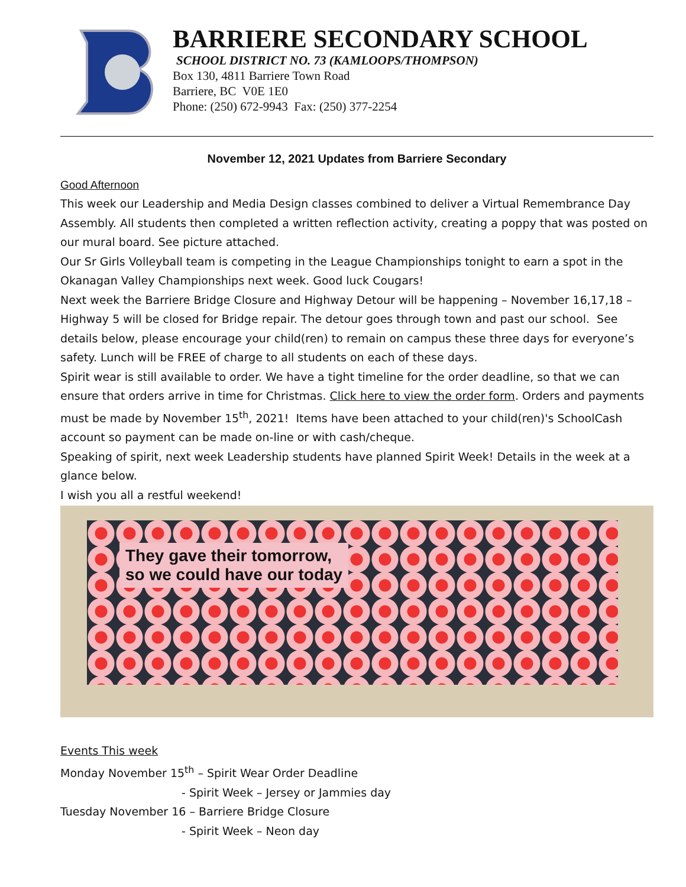BARRIERE SECONDARY SCHOOL
SCHOOL DISTRICT NO. 73 (KAMLOOPS/THOMPSON)
Box 130, 4811 Barriere Town Road
Barriere, BC V0E 1E0
Phone: (250) 672-9943 Fax: (250) 377-2254
November 12, 2021 Updates from Barriere Secondary
Good Afternoon
This week our Leadership and Media Design classes combined to deliver a Virtual Remembrance Day Assembly. All students then completed a written reflection activity, creating a poppy that was posted on our mural board. See picture attached.
Our Sr Girls Volleyball team is competing in the League Championships tonight to earn a spot in the Okanagan Valley Championships next week. Good luck Cougars!
Next week the Barriere Bridge Closure and Highway Detour will be happening – November 16,17,18 – Highway 5 will be closed for Bridge repair. The detour goes through town and past our school. See details below, please encourage your child(ren) to remain on campus these three days for everyone’s safety. Lunch will be FREE of charge to all students on each of these days.
Spirit wear is still available to order. We have a tight timeline for the order deadline, so that we can ensure that orders arrive in time for Christmas. Click here to view the order form. Orders and payments must be made by November 15<sup>th</sup>, 2021! Items have been attached to your child(ren)'s SchoolCash account so payment can be made on-line or with cash/cheque.
Speaking of spirit, next week Leadership students have planned Spirit Week! Details in the week at a glance below.
I wish you all a restful weekend!
They gave their tomorrow,
so we could have our today
Events This week
Monday November 15<sup>th</sup> – Spirit Wear Order Deadline
- Spirit Week – Jersey or Jammies day
Tuesday November 16 – Barriere Bridge Closure
- Spirit Week – Neon day